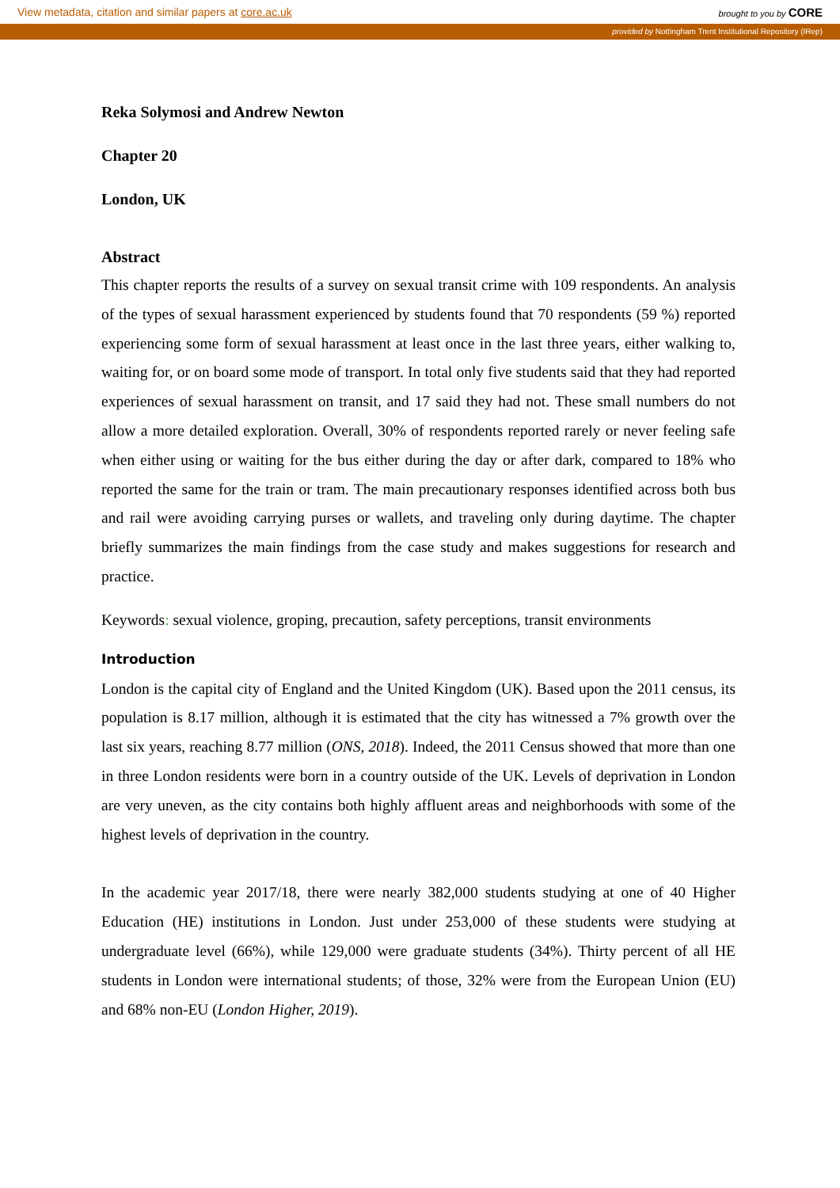View metadata, citation and similar papers at core.ac.uk brought to you by CORE
provided by Nottingham Trent Institutional Repository (IRep)
Reka Solymosi and Andrew Newton
Chapter 20
London, UK
Abstract
This chapter reports the results of a survey on sexual transit crime with 109 respondents. An analysis of the types of sexual harassment experienced by students found that 70 respondents (59 %) reported experiencing some form of sexual harassment at least once in the last three years, either walking to, waiting for, or on board some mode of transport. In total only five students said that they had reported experiences of sexual harassment on transit, and 17 said they had not. These small numbers do not allow a more detailed exploration. Overall, 30% of respondents reported rarely or never feeling safe when either using or waiting for the bus either during the day or after dark, compared to 18% who reported the same for the train or tram. The main precautionary responses identified across both bus and rail were avoiding carrying purses or wallets, and traveling only during daytime. The chapter briefly summarizes the main findings from the case study and makes suggestions for research and practice.
Keywords: sexual violence, groping, precaution, safety perceptions, transit environments
Introduction
London is the capital city of England and the United Kingdom (UK). Based upon the 2011 census, its population is 8.17 million, although it is estimated that the city has witnessed a 7% growth over the last six years, reaching 8.77 million (ONS, 2018). Indeed, the 2011 Census showed that more than one in three London residents were born in a country outside of the UK. Levels of deprivation in London are very uneven, as the city contains both highly affluent areas and neighborhoods with some of the highest levels of deprivation in the country.
In the academic year 2017/18, there were nearly 382,000 students studying at one of 40 Higher Education (HE) institutions in London. Just under 253,000 of these students were studying at undergraduate level (66%), while 129,000 were graduate students (34%). Thirty percent of all HE students in London were international students; of those, 32% were from the European Union (EU) and 68% non-EU (London Higher, 2019).